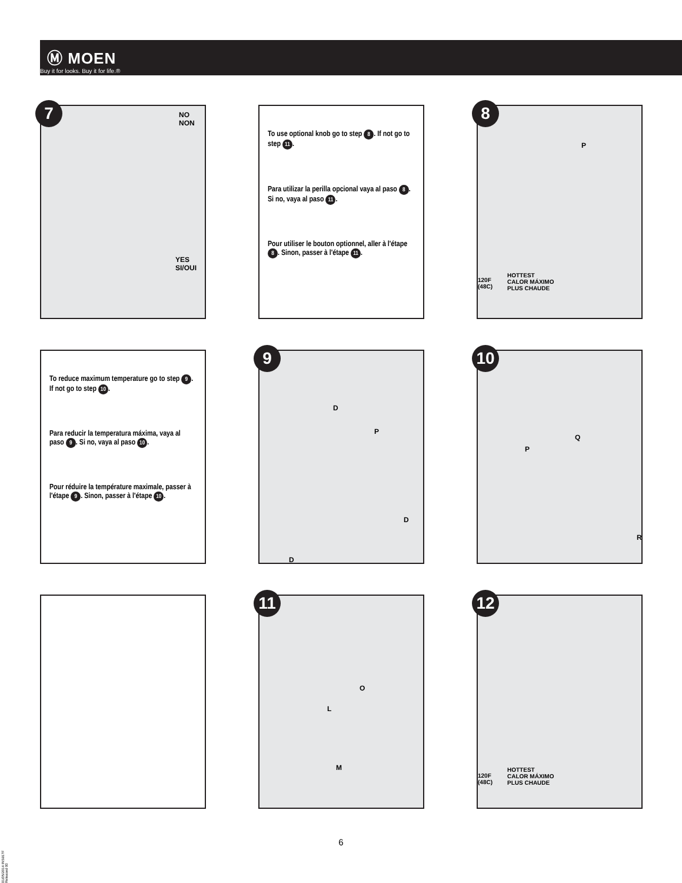Ⓜ MOEN
Buy it for looks. Buy it for life.®
7
NO
NON
YES
SI/OUI
To use optional knob go to step 8. If not go to step 11.
Para utilizar la perilla opcional vaya al paso 8. Si no, vaya al paso 11.
Pour utiliser le bouton optionnel, aller à l'étape 8. Sinon, passer à l'étape 11.
8
P
120F
(48C)
HOTTEST
CALOR MÁXIMO
PLUS CHAUDE
To reduce maximum temperature go to step 9. If not go to step 10.
Para reducir la temperatura máxima, vaya al paso 9. Si no, vaya al paso 10.
Pour réduire la température maximale, passer à l'étape 9. Sinon, passer à l'étape 10.
9
D
P
D
D
10
Q
P
R
11
O
L
M
12
120F
(48C)
HOTTEST
CALOR MÁXIMO
PLUS CHAUDE
6
01/05/2014 INS917F Released 00